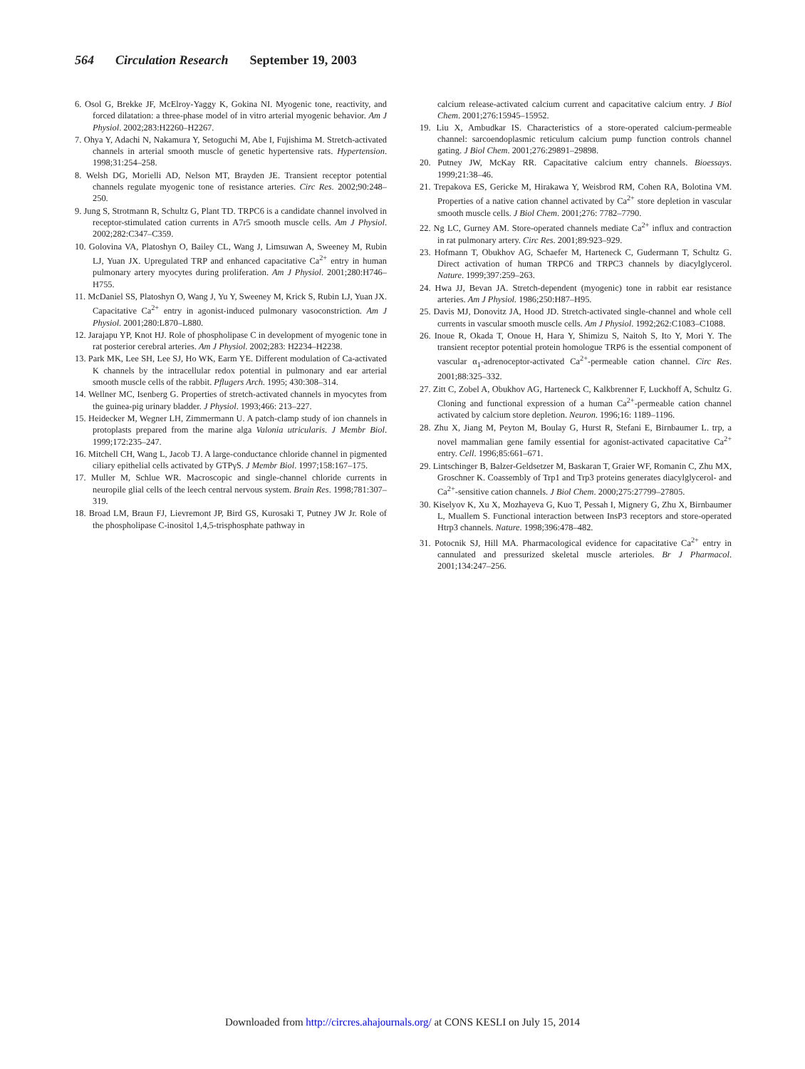564 Circulation Research September 19, 2003
6. Osol G, Brekke JF, McElroy-Yaggy K, Gokina NI. Myogenic tone, reactivity, and forced dilatation: a three-phase model of in vitro arterial myogenic behavior. Am J Physiol. 2002;283:H2260–H2267.
7. Ohya Y, Adachi N, Nakamura Y, Setoguchi M, Abe I, Fujishima M. Stretch-activated channels in arterial smooth muscle of genetic hypertensive rats. Hypertension. 1998;31:254–258.
8. Welsh DG, Morielli AD, Nelson MT, Brayden JE. Transient receptor potential channels regulate myogenic tone of resistance arteries. Circ Res. 2002;90:248–250.
9. Jung S, Strotmann R, Schultz G, Plant TD. TRPC6 is a candidate channel involved in receptor-stimulated cation currents in A7r5 smooth muscle cells. Am J Physiol. 2002;282:C347–C359.
10. Golovina VA, Platoshyn O, Bailey CL, Wang J, Limsuwan A, Sweeney M, Rubin LJ, Yuan JX. Upregulated TRP and enhanced capacitative Ca<sup>2+</sup> entry in human pulmonary artery myocytes during proliferation. Am J Physiol. 2001;280:H746–H755.
11. McDaniel SS, Platoshyn O, Wang J, Yu Y, Sweeney M, Krick S, Rubin LJ, Yuan JX. Capacitative Ca<sup>2+</sup> entry in agonist-induced pulmonary vasoconstriction. Am J Physiol. 2001;280:L870–L880.
12. Jarajapu YP, Knot HJ. Role of phospholipase C in development of myogenic tone in rat posterior cerebral arteries. Am J Physiol. 2002;283: H2234–H2238.
13. Park MK, Lee SH, Lee SJ, Ho WK, Earm YE. Different modulation of Ca-activated K channels by the intracellular redox potential in pulmonary and ear arterial smooth muscle cells of the rabbit. Pflugers Arch. 1995; 430:308–314.
14. Wellner MC, Isenberg G. Properties of stretch-activated channels in myocytes from the guinea-pig urinary bladder. J Physiol. 1993;466: 213–227.
15. Heidecker M, Wegner LH, Zimmermann U. A patch-clamp study of ion channels in protoplasts prepared from the marine alga Valonia utricularis. J Membr Biol. 1999;172:235–247.
16. Mitchell CH, Wang L, Jacob TJ. A large-conductance chloride channel in pigmented ciliary epithelial cells activated by GTPγS. J Membr Biol. 1997;158:167–175.
17. Muller M, Schlue WR. Macroscopic and single-channel chloride currents in neuropile glial cells of the leech central nervous system. Brain Res. 1998;781:307–319.
18. Broad LM, Braun FJ, Lievremont JP, Bird GS, Kurosaki T, Putney JW Jr. Role of the phospholipase C-inositol 1,4,5-trisphosphate pathway in
calcium release-activated calcium current and capacitative calcium entry. J Biol Chem. 2001;276:15945–15952.
19. Liu X, Ambudkar IS. Characteristics of a store-operated calcium-permeable channel: sarcoendoplasmic reticulum calcium pump function controls channel gating. J Biol Chem. 2001;276:29891–29898.
20. Putney JW, McKay RR. Capacitative calcium entry channels. Bioessays. 1999;21:38–46.
21. Trepakova ES, Gericke M, Hirakawa Y, Weisbrod RM, Cohen RA, Bolotina VM. Properties of a native cation channel activated by Ca<sup>2+</sup> store depletion in vascular smooth muscle cells. J Biol Chem. 2001;276: 7782–7790.
22. Ng LC, Gurney AM. Store-operated channels mediate Ca<sup>2+</sup> influx and contraction in rat pulmonary artery. Circ Res. 2001;89:923–929.
23. Hofmann T, Obukhov AG, Schaefer M, Harteneck C, Gudermann T, Schultz G. Direct activation of human TRPC6 and TRPC3 channels by diacylglycerol. Nature. 1999;397:259–263.
24. Hwa JJ, Bevan JA. Stretch-dependent (myogenic) tone in rabbit ear resistance arteries. Am J Physiol. 1986;250:H87–H95.
25. Davis MJ, Donovitz JA, Hood JD. Stretch-activated single-channel and whole cell currents in vascular smooth muscle cells. Am J Physiol. 1992;262:C1083–C1088.
26. Inoue R, Okada T, Onoue H, Hara Y, Shimizu S, Naitoh S, Ito Y, Mori Y. The transient receptor potential protein homologue TRP6 is the essential component of vascular α<sub>1</sub>-adrenoceptor-activated Ca<sup>2+</sup>-permeable cation channel. Circ Res. 2001;88:325–332.
27. Zitt C, Zobel A, Obukhov AG, Harteneck C, Kalkbrenner F, Luckhoff A, Schultz G. Cloning and functional expression of a human Ca<sup>2+</sup>-permeable cation channel activated by calcium store depletion. Neuron. 1996;16: 1189–1196.
28. Zhu X, Jiang M, Peyton M, Boulay G, Hurst R, Stefani E, Birnbaumer L. trp, a novel mammalian gene family essential for agonist-activated capacitative Ca<sup>2+</sup> entry. Cell. 1996;85:661–671.
29. Lintschinger B, Balzer-Geldsetzer M, Baskaran T, Graier WF, Romanin C, Zhu MX, Groschner K. Coassembly of Trp1 and Trp3 proteins generates diacylglycerol- and Ca<sup>2+</sup>-sensitive cation channels. J Biol Chem. 2000;275:27799–27805.
30. Kiselyov K, Xu X, Mozhayeva G, Kuo T, Pessah I, Mignery G, Zhu X, Birnbaumer L, Muallem S. Functional interaction between InsP3 receptors and store-operated Htrp3 channels. Nature. 1998;396:478–482.
31. Potocnik SJ, Hill MA. Pharmacological evidence for capacitative Ca<sup>2+</sup> entry in cannulated and pressurized skeletal muscle arterioles. Br J Pharmacol. 2001;134:247–256.
Downloaded from http://circres.ahajournals.org/ at CONS KESLI on July 15, 2014